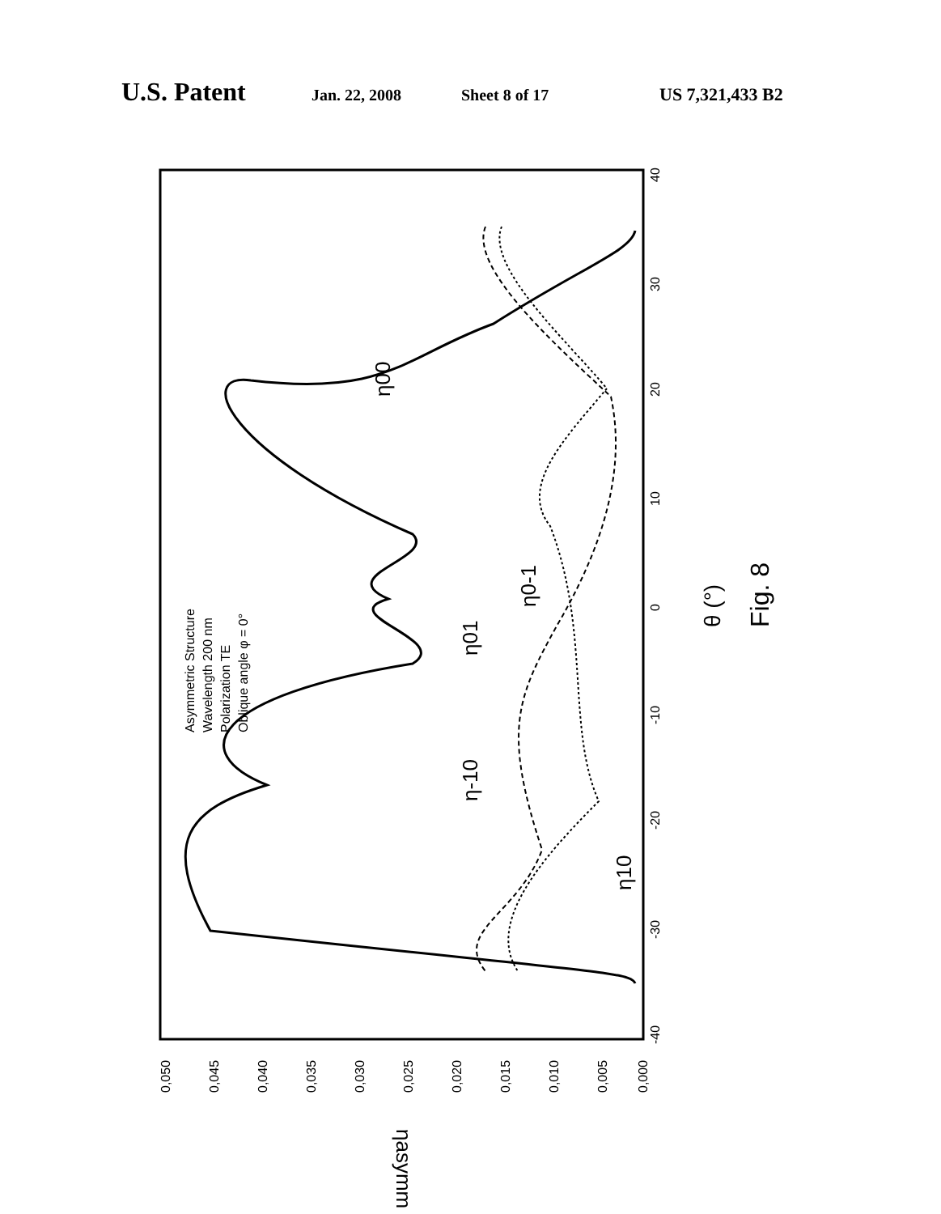U.S. Patent Jan. 22, 2008 Sheet 8 of 17 US 7,321,433 B2
Asymmetric Structure
Wavelength 200 nm
Polarization TE
Oblique angle φ = 0°
η00
η01
η0-1
η-10
η10
-40
-30
-20
-10
0
10
20
30
40
0,050
0,045
0,040
0,035
0,030
0,025
0,020
0,015
0,010
0,005
0,000
θ (°)
Fig. 8
ηasymm